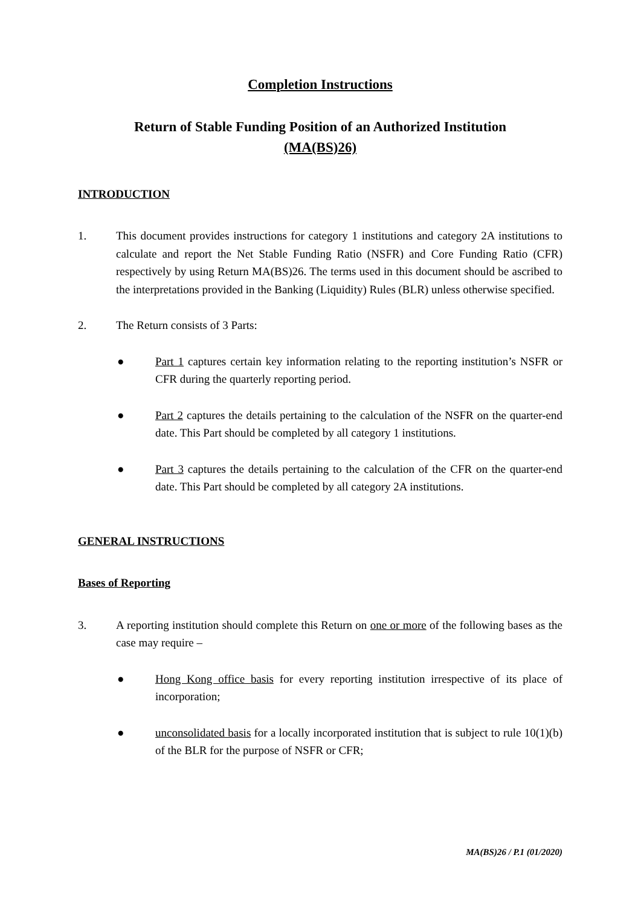Completion Instructions
Return of Stable Funding Position of an Authorized Institution
(MA(BS)26)
INTRODUCTION
1. This document provides instructions for category 1 institutions and category 2A institutions to calculate and report the Net Stable Funding Ratio (NSFR) and Core Funding Ratio (CFR) respectively by using Return MA(BS)26. The terms used in this document should be ascribed to the interpretations provided in the Banking (Liquidity) Rules (BLR) unless otherwise specified.
2. The Return consists of 3 Parts:
● Part 1 captures certain key information relating to the reporting institution’s NSFR or CFR during the quarterly reporting period.
● Part 2 captures the details pertaining to the calculation of the NSFR on the quarter-end date. This Part should be completed by all category 1 institutions.
● Part 3 captures the details pertaining to the calculation of the CFR on the quarter-end date. This Part should be completed by all category 2A institutions.
GENERAL INSTRUCTIONS
Bases of Reporting
3. A reporting institution should complete this Return on one or more of the following bases as the case may require –
● Hong Kong office basis for every reporting institution irrespective of its place of incorporation;
● unconsolidated basis for a locally incorporated institution that is subject to rule 10(1)(b) of the BLR for the purpose of NSFR or CFR;
MA(BS)26 / P.1 (01/2020)